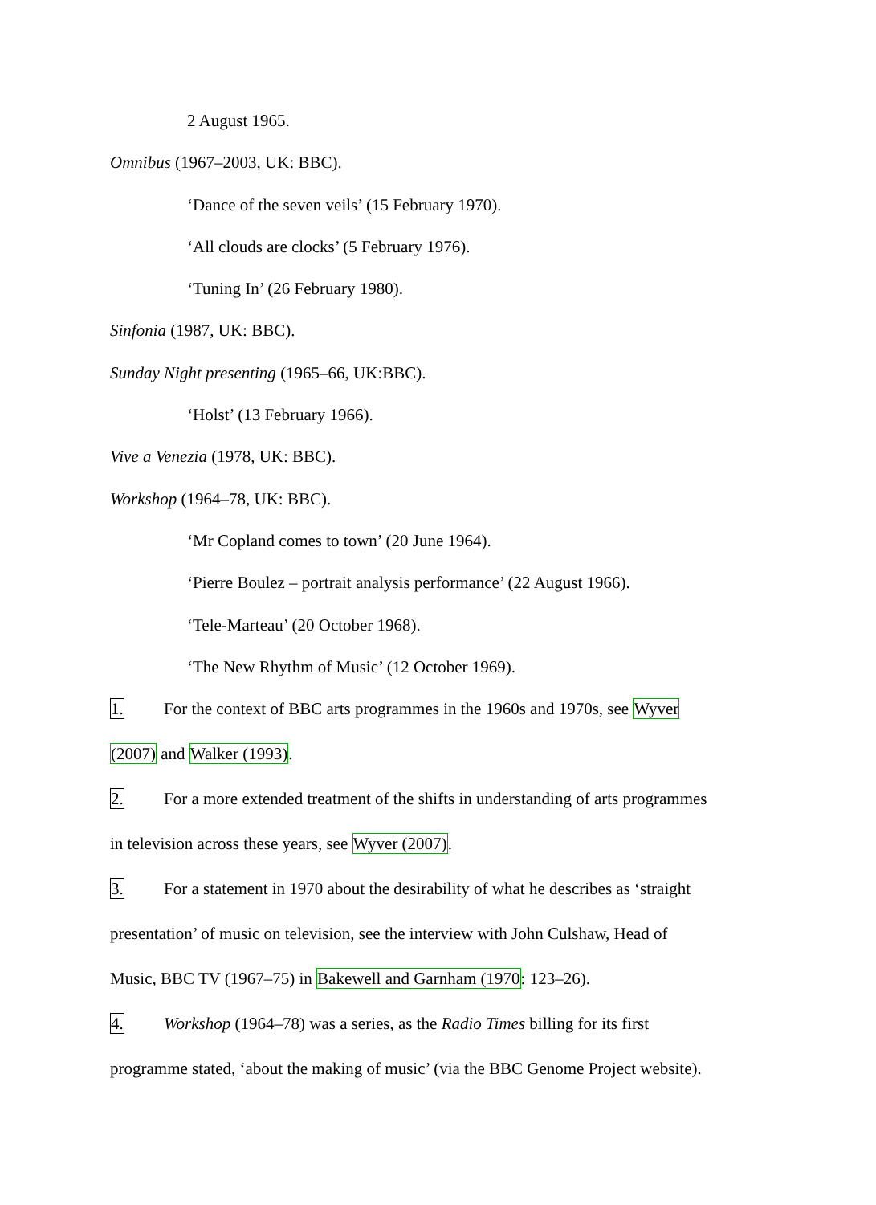2 August 1965.
Omnibus (1967–2003, UK: BBC).
‘Dance of the seven veils’ (15 February 1970).
‘All clouds are clocks’ (5 February 1976).
‘Tuning In’ (26 February 1980).
Sinfonia (1987, UK: BBC).
Sunday Night presenting (1965–66, UK:BBC).
‘Holst’ (13 February 1966).
Vive a Venezia (1978, UK: BBC).
Workshop (1964–78, UK: BBC).
‘Mr Copland comes to town’ (20 June 1964).
‘Pierre Boulez – portrait analysis performance’ (22 August 1966).
‘Tele-Marteau’ (20 October 1968).
‘The New Rhythm of Music’ (12 October 1969).
1. For the context of BBC arts programmes in the 1960s and 1970s, see Wyver
(2007) and Walker (1993).
2. For a more extended treatment of the shifts in understanding of arts programmes
in television across these years, see Wyver (2007).
3. For a statement in 1970 about the desirability of what he describes as ‘straight
presentation’ of music on television, see the interview with John Culshaw, Head of
Music, BBC TV (1967–75) in Bakewell and Garnham (1970: 123–26).
4. Workshop (1964–78) was a series, as the Radio Times billing for its first
programme stated, ‘about the making of music’ (via the BBC Genome Project website).